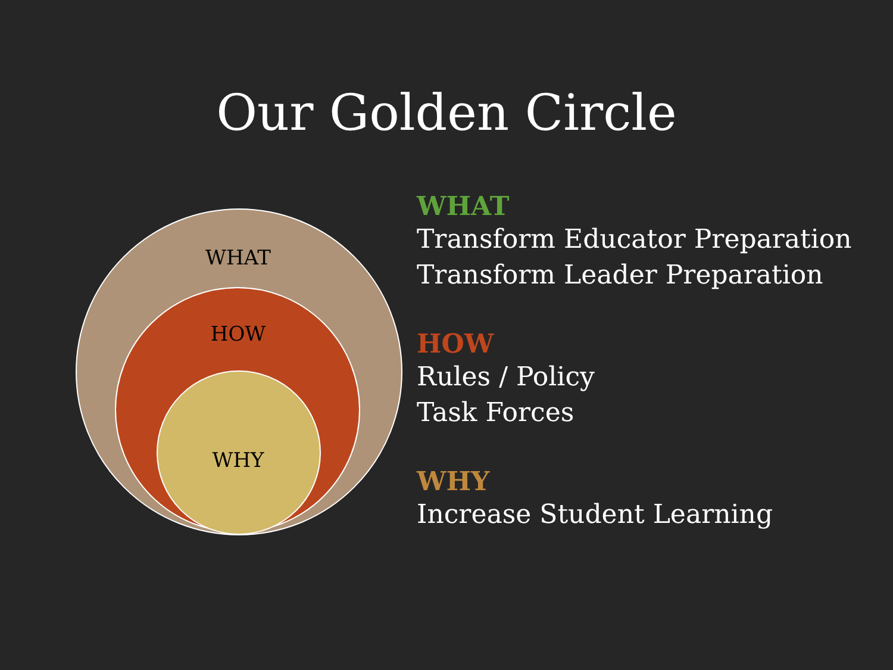Our Golden Circle
WHAT
HOW
WHY
WHAT
Transform Educator Preparation
Transform Leader Preparation
HOW
Rules / Policy
Task Forces
WHY
Increase Student Learning